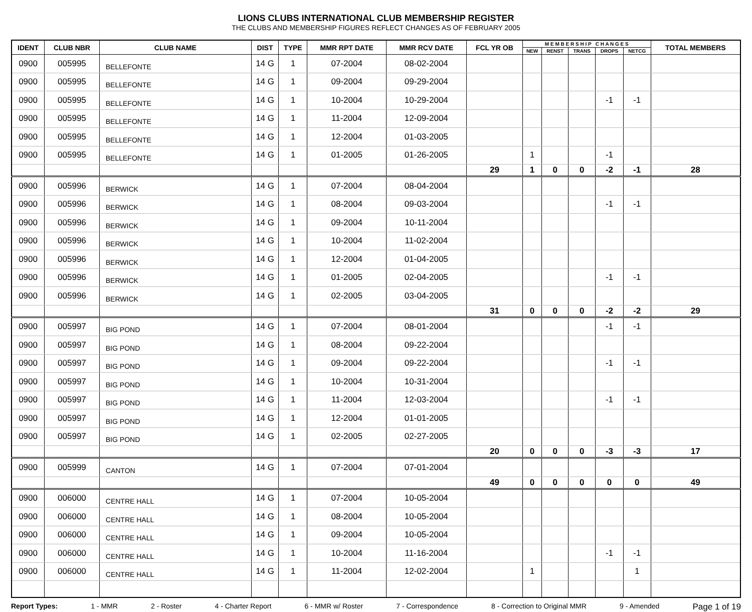LIONS CLUBS INTERNATIONAL CLUB MEMBERSHIP REGISTER
THE CLUBS AND MEMBERSHIP FIGURES REFLECT CHANGES AS OF FEBRUARY 2005
| IDENT | CLUB NBR | CLUB NAME | DIST | TYPE | MMR RPT DATE | MMR RCV DATE | FCL YR OB | M E M B E R S H I P C H A N G E S | | | | | TOTAL MEMBERS |
| --- | --- | --- | --- | --- | --- | --- | --- | --- | --- | --- | --- | --- | --- |
| | | | | | | | | NEW | RENST | TRANS | DROPS | NETCG | |
| 0900 | 005995 | BELLEFONTE | 14 G | 1 | 07-2004 | 08-02-2004 | | | | | | | |
| 0900 | 005995 | BELLEFONTE | 14 G | 1 | 09-2004 | 09-29-2004 | | | | | | | |
| 0900 | 005995 | BELLEFONTE | 14 G | 1 | 10-2004 | 10-29-2004 | | | | | -1 | -1 | |
| 0900 | 005995 | BELLEFONTE | 14 G | 1 | 11-2004 | 12-09-2004 | | | | | | | |
| 0900 | 005995 | BELLEFONTE | 14 G | 1 | 12-2004 | 01-03-2005 | | | | | | | |
| 0900 | 005995 | BELLEFONTE | 14 G | 1 | 01-2005 | 01-26-2005 | | 1 | | | -1 | | |
| | | | | | | | 29 | 1 | 0 | 0 | -2 | -1 | 28 |
| 0900 | 005996 | BERWICK | 14 G | 1 | 07-2004 | 08-04-2004 | | | | | | | |
| 0900 | 005996 | BERWICK | 14 G | 1 | 08-2004 | 09-03-2004 | | | | | -1 | -1 | |
| 0900 | 005996 | BERWICK | 14 G | 1 | 09-2004 | 10-11-2004 | | | | | | | |
| 0900 | 005996 | BERWICK | 14 G | 1 | 10-2004 | 11-02-2004 | | | | | | | |
| 0900 | 005996 | BERWICK | 14 G | 1 | 12-2004 | 01-04-2005 | | | | | | | |
| 0900 | 005996 | BERWICK | 14 G | 1 | 01-2005 | 02-04-2005 | | | | | -1 | -1 | |
| 0900 | 005996 | BERWICK | 14 G | 1 | 02-2005 | 03-04-2005 | | | | | | | |
| | | | | | | | 31 | 0 | 0 | 0 | -2 | -2 | 29 |
| 0900 | 005997 | BIG POND | 14 G | 1 | 07-2004 | 08-01-2004 | | | | | -1 | -1 | |
| 0900 | 005997 | BIG POND | 14 G | 1 | 08-2004 | 09-22-2004 | | | | | | | |
| 0900 | 005997 | BIG POND | 14 G | 1 | 09-2004 | 09-22-2004 | | | | | -1 | -1 | |
| 0900 | 005997 | BIG POND | 14 G | 1 | 10-2004 | 10-31-2004 | | | | | | | |
| 0900 | 005997 | BIG POND | 14 G | 1 | 11-2004 | 12-03-2004 | | | | | -1 | -1 | |
| 0900 | 005997 | BIG POND | 14 G | 1 | 12-2004 | 01-01-2005 | | | | | | | |
| 0900 | 005997 | BIG POND | 14 G | 1 | 02-2005 | 02-27-2005 | | | | | | | |
| | | | | | | | 20 | 0 | 0 | 0 | -3 | -3 | 17 |
| 0900 | 005999 | CANTON | 14 G | 1 | 07-2004 | 07-01-2004 | | | | | | | |
| | | | | | | | 49 | 0 | 0 | 0 | 0 | 0 | 49 |
| 0900 | 006000 | CENTRE HALL | 14 G | 1 | 07-2004 | 10-05-2004 | | | | | | | |
| 0900 | 006000 | CENTRE HALL | 14 G | 1 | 08-2004 | 10-05-2004 | | | | | | | |
| 0900 | 006000 | CENTRE HALL | 14 G | 1 | 09-2004 | 10-05-2004 | | | | | | | |
| 0900 | 006000 | CENTRE HALL | 14 G | 1 | 10-2004 | 11-16-2004 | | | | | -1 | -1 | |
| 0900 | 006000 | CENTRE HALL | 14 G | 1 | 11-2004 | 12-02-2004 | | 1 | | | | 1 | |
Report Types: 1 - MMR 2 - Roster 4 - Charter Report 6 - MMR w/ Roster 7 - Correspondence 8 - Correction to Original MMR 9 - Amended Page 1 of 19